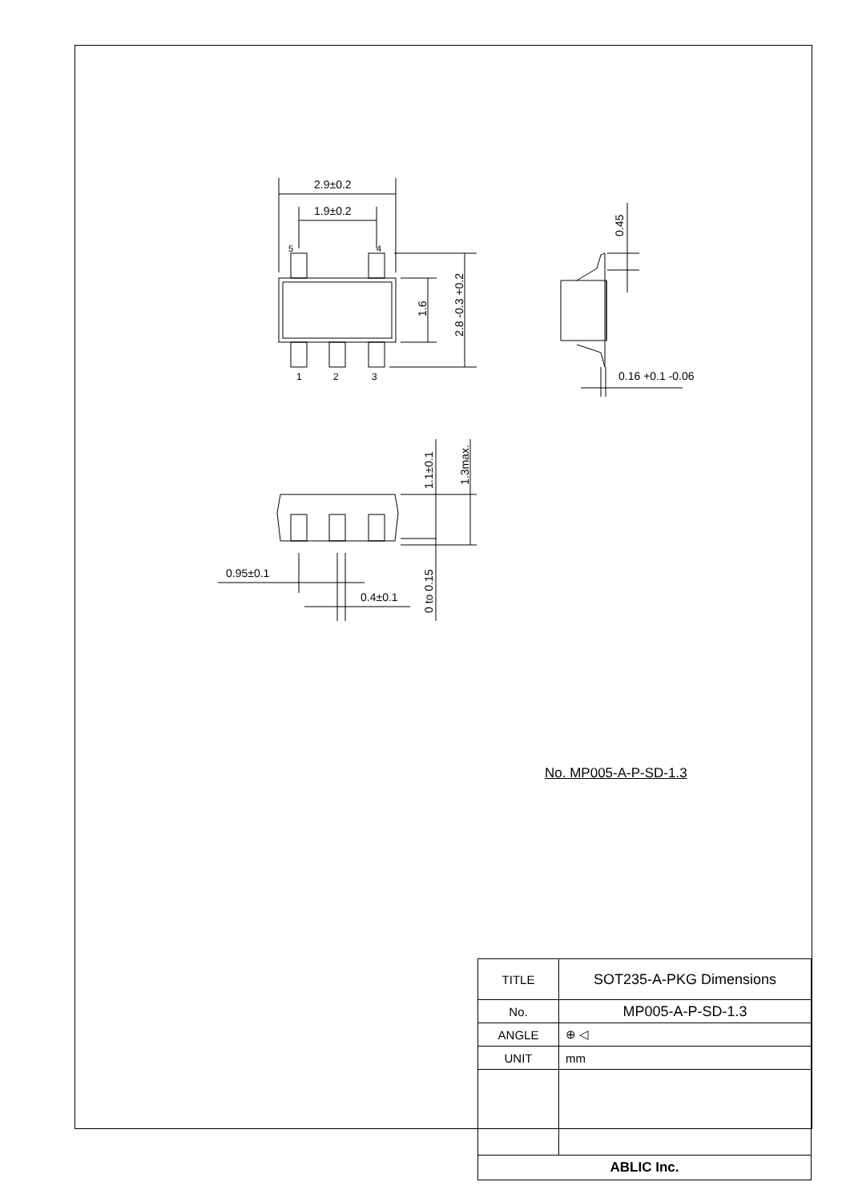2.9±0.2
1.9±0.2
5
4
1
2
3
1.6
2.8 -0.3 +0.2
0.45
0.16 +0.1 -0.06
1.1±0.1
1.3max.
0 to 0.15
0.95±0.1
0.4±0.1
No. MP005-A-P-SD-1.3
| TITLE | SOT235-A-PKG Dimensions |
| No. | MP005-A-P-SD-1.3 |
| ANGLE | ⊕ ◁ |
| UNIT | mm |
| ABLIC Inc. | |